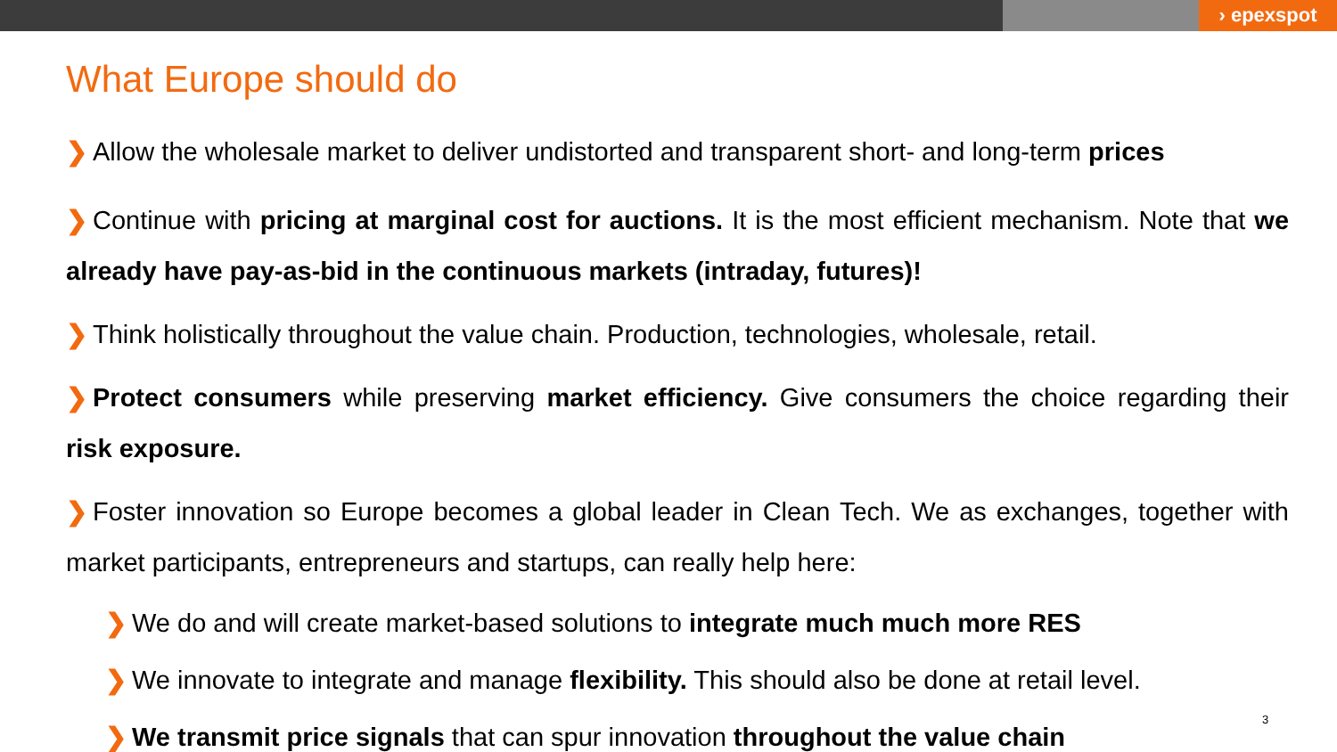› epexspot
What Europe should do
❯ Allow the wholesale market to deliver undistorted and transparent short- and long-term prices
❯ Continue with pricing at marginal cost for auctions. It is the most efficient mechanism. Note that we already have pay-as-bid in the continuous markets (intraday, futures)!
❯ Think holistically throughout the value chain. Production, technologies, wholesale, retail.
❯ Protect consumers while preserving market efficiency. Give consumers the choice regarding their risk exposure.
❯ Foster innovation so Europe becomes a global leader in Clean Tech. We as exchanges, together with market participants, entrepreneurs and startups, can really help here:
❯ We do and will create market-based solutions to integrate much much more RES
❯ We innovate to integrate and manage flexibility. This should also be done at retail level.
❯ We transmit price signals that can spur innovation throughout the value chain
3